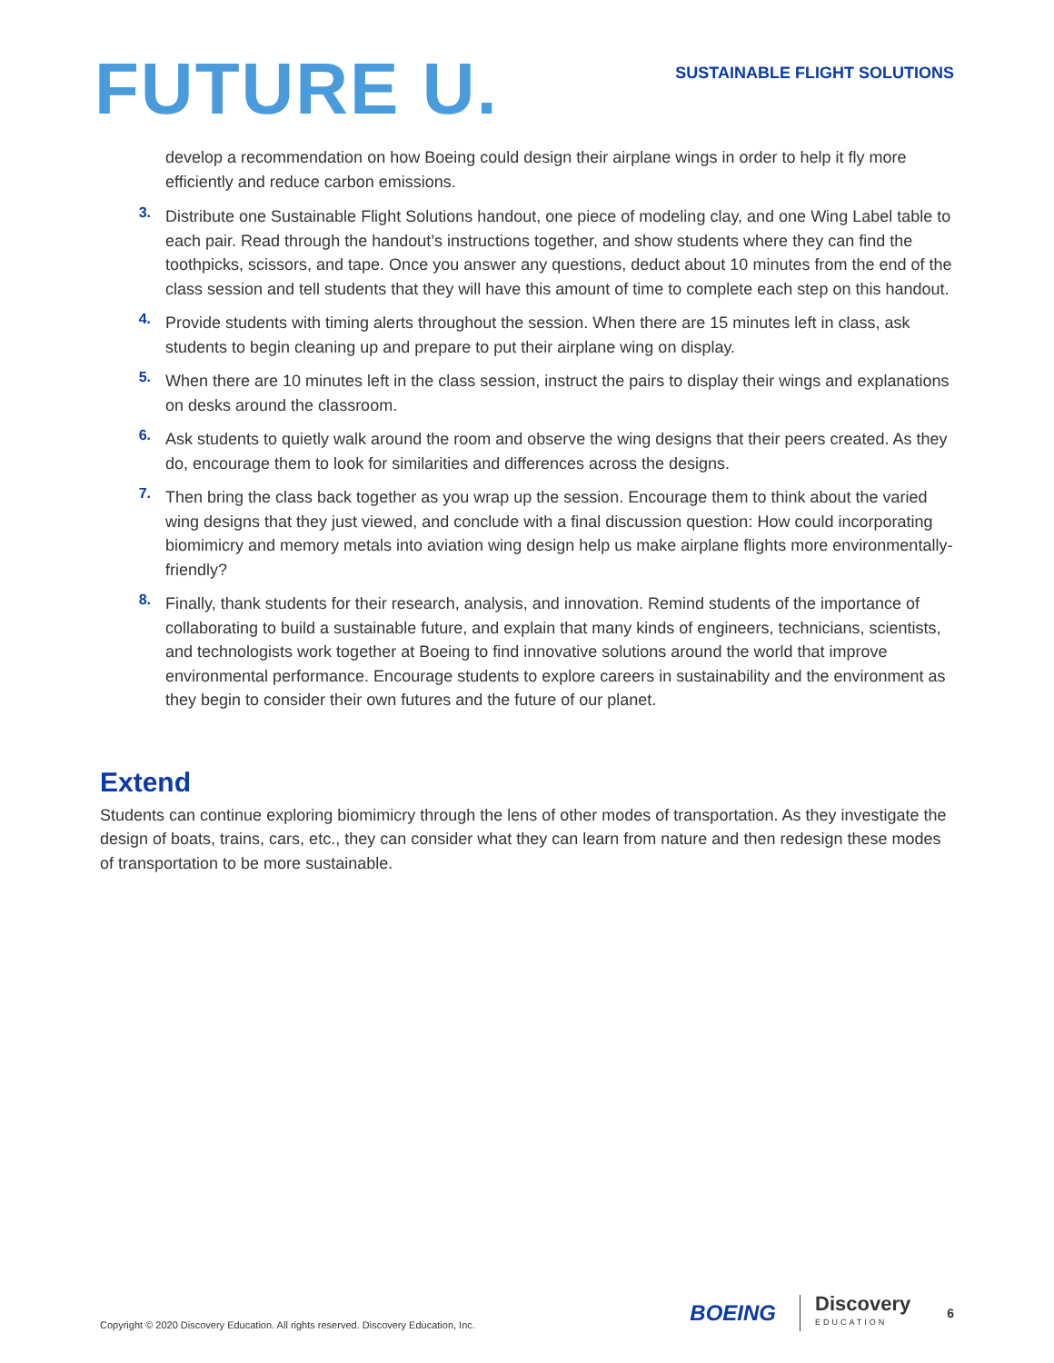FUTURE U.
SUSTAINABLE FLIGHT SOLUTIONS
develop a recommendation on how Boeing could design their airplane wings in order to help it fly more efficiently and reduce carbon emissions.
3.
Distribute one Sustainable Flight Solutions handout, one piece of modeling clay, and one Wing Label table to each pair. Read through the handout’s instructions together, and show students where they can find the toothpicks, scissors, and tape. Once you answer any questions, deduct about 10 minutes from the end of the class session and tell students that they will have this amount of time to complete each step on this handout.
4.
Provide students with timing alerts throughout the session. When there are 15 minutes left in class, ask students to begin cleaning up and prepare to put their airplane wing on display.
5.
When there are 10 minutes left in the class session, instruct the pairs to display their wings and explanations on desks around the classroom.
6.
Ask students to quietly walk around the room and observe the wing designs that their peers created. As they do, encourage them to look for similarities and differences across the designs.
7.
Then bring the class back together as you wrap up the session. Encourage them to think about the varied wing designs that they just viewed, and conclude with a final discussion question: How could incorporating biomimicry and memory metals into aviation wing design help us make airplane flights more environmentally-friendly?
8.
Finally, thank students for their research, analysis, and innovation. Remind students of the importance of collaborating to build a sustainable future, and explain that many kinds of engineers, technicians, scientists, and technologists work together at Boeing to find innovative solutions around the world that improve environmental performance. Encourage students to explore careers in sustainability and the environment as they begin to consider their own futures and the future of our planet.
Extend
Students can continue exploring biomimicry through the lens of other modes of transportation. As they investigate the design of boats, trains, cars, etc., they can consider what they can learn from nature and then redesign these modes of transportation to be more sustainable.
Copyright © 2020 Discovery Education. All rights reserved. Discovery Education, Inc. BOEING Discovery
EDUCATION 6